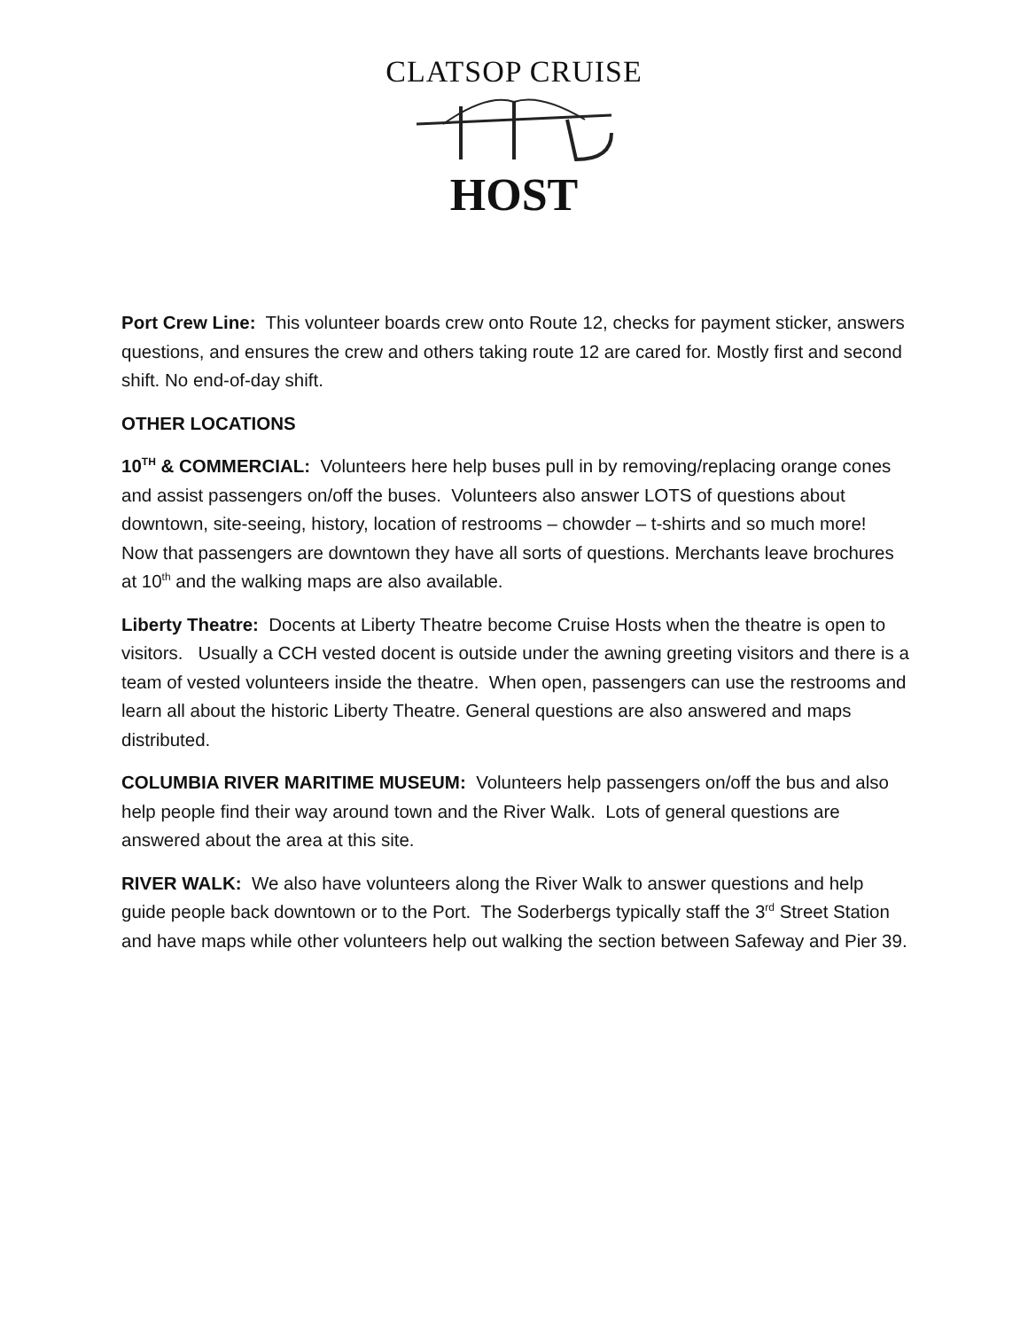CLATSOP CRUISE
HOST
Port Crew Line: This volunteer boards crew onto Route 12, checks for payment sticker, answers questions, and ensures the crew and others taking route 12 are cared for. Mostly first and second shift. No end-of-day shift.
OTHER LOCATIONS
10<sup>TH</sup> & COMMERCIAL: Volunteers here help buses pull in by removing/replacing orange cones and assist passengers on/off the buses. Volunteers also answer LOTS of questions about downtown, site-seeing, history, location of restrooms – chowder – t-shirts and so much more! Now that passengers are downtown they have all sorts of questions. Merchants leave brochures at 10<sup>th</sup> and the walking maps are also available.
Liberty Theatre: Docents at Liberty Theatre become Cruise Hosts when the theatre is open to visitors. Usually a CCH vested docent is outside under the awning greeting visitors and there is a team of vested volunteers inside the theatre. When open, passengers can use the restrooms and learn all about the historic Liberty Theatre. General questions are also answered and maps distributed.
COLUMBIA RIVER MARITIME MUSEUM: Volunteers help passengers on/off the bus and also help people find their way around town and the River Walk. Lots of general questions are answered about the area at this site.
RIVER WALK: We also have volunteers along the River Walk to answer questions and help guide people back downtown or to the Port. The Soderbergs typically staff the 3<sup>rd</sup> Street Station and have maps while other volunteers help out walking the section between Safeway and Pier 39.